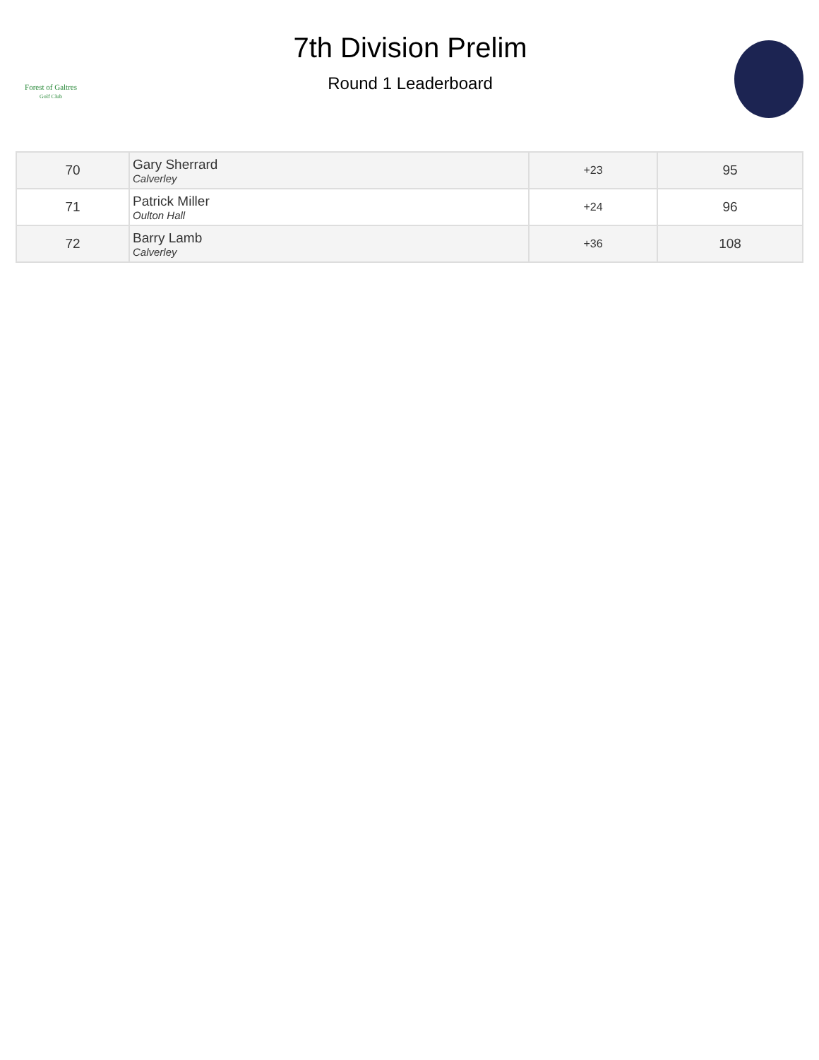Forest of Galtres
Golf Club
7th Division Prelim
Round 1 Leaderboard
| 70 | Gary Sherrard Calverley | +23 | 95 |
| 71 | Patrick Miller Oulton Hall | +24 | 96 |
| 72 | Barry Lamb Calverley | +36 | 108 |